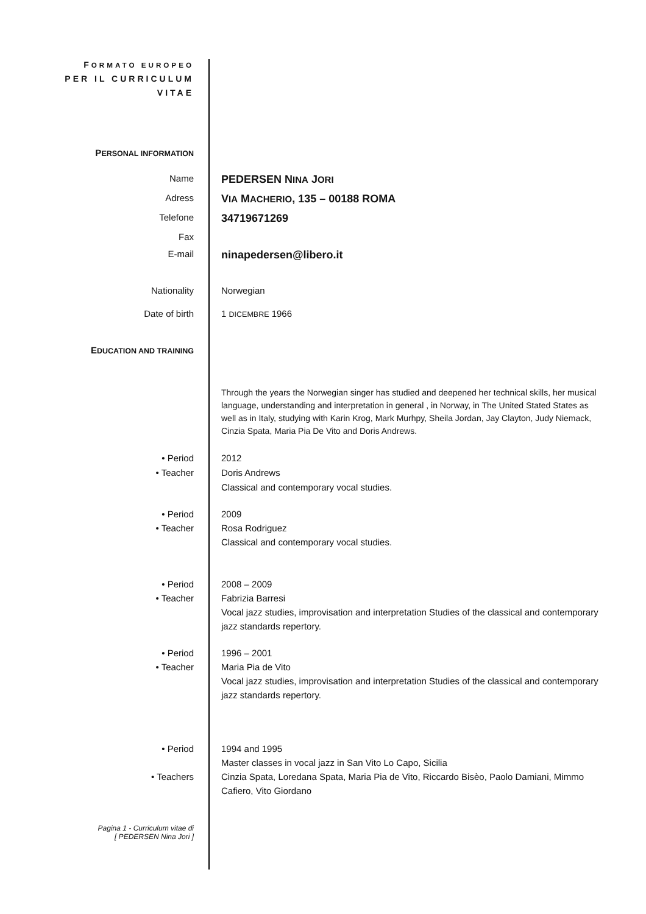FORMATO EUROPEO
PER IL CURRICULUM
VITAE
PERSONAL INFORMATION
Name
PEDERSEN NINA JORI
Adress
VIA MACHERIO, 135 – 00188 ROMA
Telefone
34719671269
Fax
E-mail
ninapedersen@libero.it
Nationality Norwegian
Date of birth 1 DICEMBRE 1966
EDUCATION AND TRAINING
Through the years the Norwegian singer has studied and deepened her technical skills, her musical language, understanding and interpretation in general , in Norway, in The United Stated States as well as in Italy, studying with Karin Krog, Mark Murhpy, Sheila Jordan, Jay Clayton, Judy Niemack, Cinzia Spata, Maria Pia De Vito and Doris Andrews.
• Period
• Teacher
2012
Doris Andrews
Classical and contemporary vocal studies.
• Period
• Teacher
2009
Rosa Rodriguez
Classical and contemporary vocal studies.
• Period
• Teacher
2008 – 2009
Fabrizia Barresi
Vocal jazz studies, improvisation and interpretation Studies of the classical and contemporary jazz standards repertory.
• Period
• Teacher
1996 – 2001
Maria Pia de Vito
Vocal jazz studies, improvisation and interpretation Studies of the classical and contemporary jazz standards repertory.
• Period
• Teachers
1994 and 1995
Master classes in vocal jazz in San Vito Lo Capo, Sicilia
Cinzia Spata, Loredana Spata, Maria Pia de Vito, Riccardo Bisèo, Paolo Damiani, Mimmo Cafiero, Vito Giordano
Pagina 1 - Curriculum vitae di
[ PEDERSEN Nina Jori ]